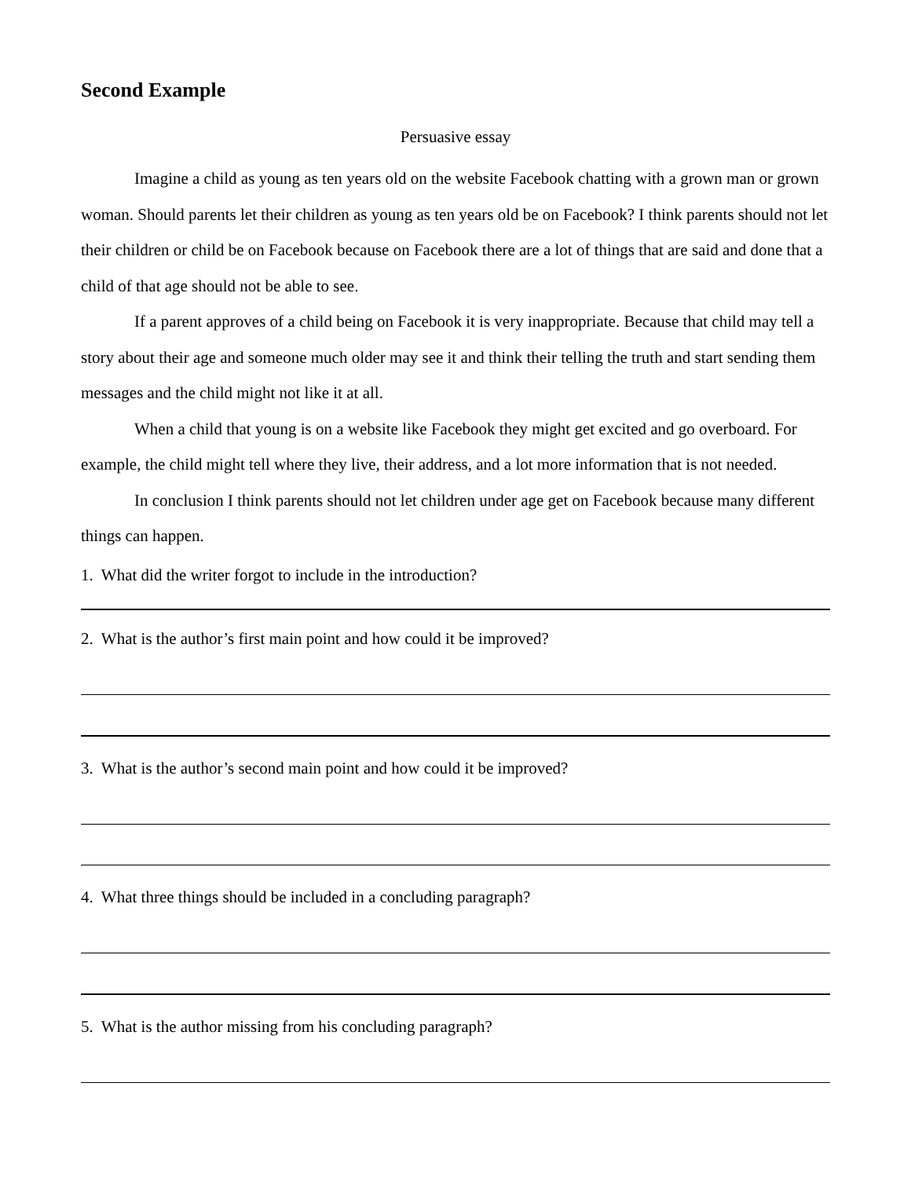Second Example
Persuasive essay
Imagine a child as young as ten years old on the website Facebook chatting with a grown man or grown woman. Should parents let their children as young as ten years old be on Facebook? I think parents should not let their children or child be on Facebook because on Facebook there are a lot of things that are said and done that a child of that age should not be able to see.
If a parent approves of a child being on Facebook it is very inappropriate. Because that child may tell a story about their age and someone much older may see it and think their telling the truth and start sending them messages and the child might not like it at all.
When a child that young is on a website like Facebook they might get excited and go overboard. For example, the child might tell where they live, their address, and a lot more information that is not needed.
In conclusion I think parents should not let children under age get on Facebook because many different things can happen.
1. What did the writer forgot to include in the introduction?
2. What is the author’s first main point and how could it be improved?
3. What is the author’s second main point and how could it be improved?
4. What three things should be included in a concluding paragraph?
5. What is the author missing from his concluding paragraph?